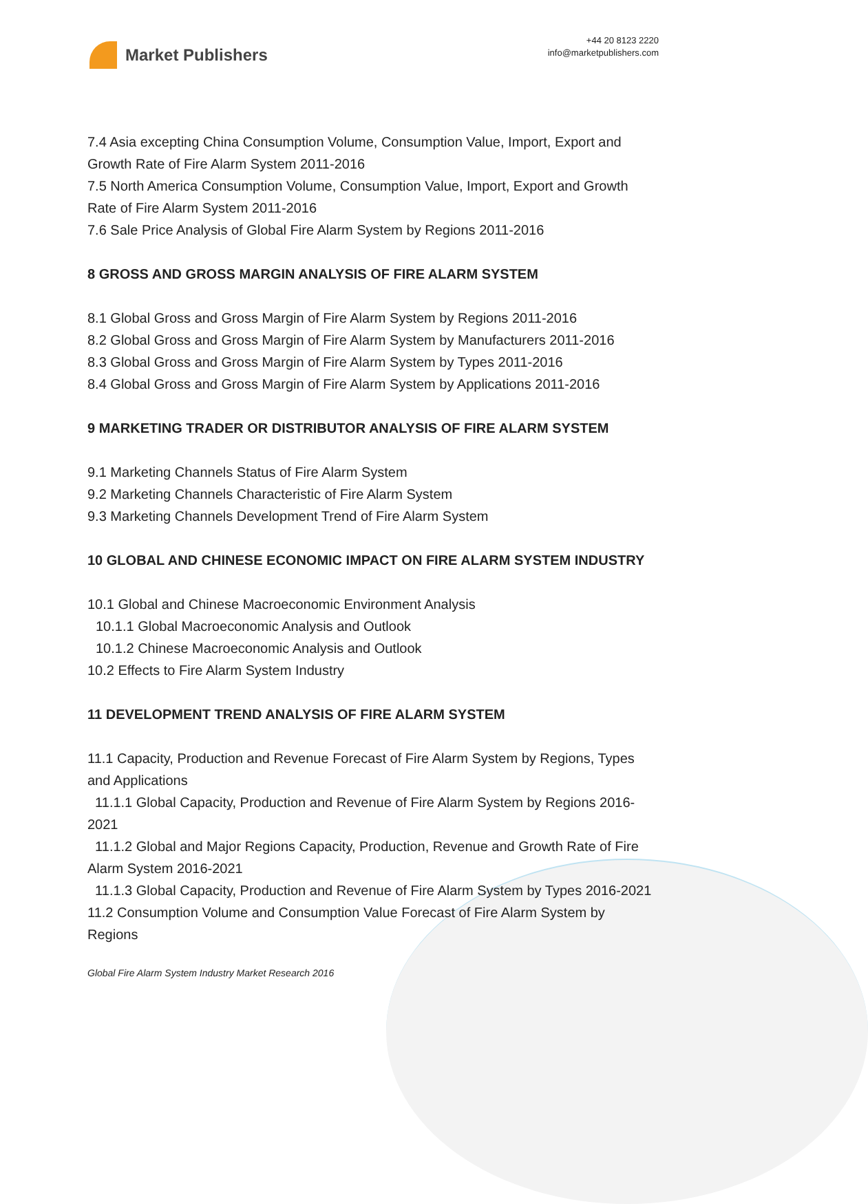Market Publishers
+44 20 8123 2220
info@marketpublishers.com
7.4 Asia excepting China Consumption Volume, Consumption Value, Import, Export and Growth Rate of Fire Alarm System 2011-2016
7.5 North America Consumption Volume, Consumption Value, Import, Export and Growth Rate of Fire Alarm System 2011-2016
7.6 Sale Price Analysis of Global Fire Alarm System by Regions 2011-2016
8 GROSS AND GROSS MARGIN ANALYSIS OF FIRE ALARM SYSTEM
8.1 Global Gross and Gross Margin of Fire Alarm System by Regions 2011-2016
8.2 Global Gross and Gross Margin of Fire Alarm System by Manufacturers 2011-2016
8.3 Global Gross and Gross Margin of Fire Alarm System by Types 2011-2016
8.4 Global Gross and Gross Margin of Fire Alarm System by Applications 2011-2016
9 MARKETING TRADER OR DISTRIBUTOR ANALYSIS OF FIRE ALARM SYSTEM
9.1 Marketing Channels Status of Fire Alarm System
9.2 Marketing Channels Characteristic of Fire Alarm System
9.3 Marketing Channels Development Trend of Fire Alarm System
10 GLOBAL AND CHINESE ECONOMIC IMPACT ON FIRE ALARM SYSTEM INDUSTRY
10.1 Global and Chinese Macroeconomic Environment Analysis
10.1.1 Global Macroeconomic Analysis and Outlook
10.1.2 Chinese Macroeconomic Analysis and Outlook
10.2 Effects to Fire Alarm System Industry
11 DEVELOPMENT TREND ANALYSIS OF FIRE ALARM SYSTEM
11.1 Capacity, Production and Revenue Forecast of Fire Alarm System by Regions, Types and Applications
11.1.1 Global Capacity, Production and Revenue of Fire Alarm System by Regions 2016-2021
11.1.2 Global and Major Regions Capacity, Production, Revenue and Growth Rate of Fire Alarm System 2016-2021
11.1.3 Global Capacity, Production and Revenue of Fire Alarm System by Types 2016-2021
11.2 Consumption Volume and Consumption Value Forecast of Fire Alarm System by Regions
Global Fire Alarm System Industry Market Research 2016